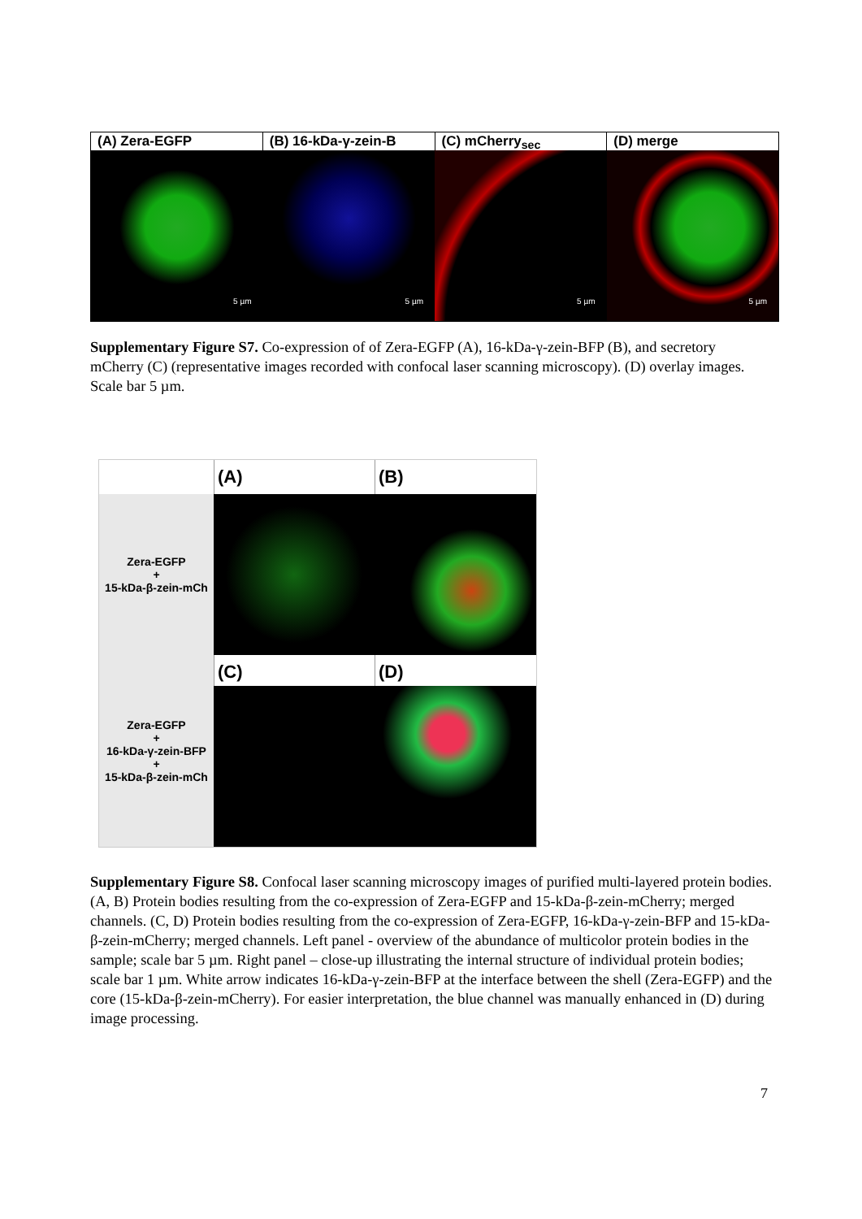(A) Zera-EGFP (B) 16-kDa-γ-zein-B (C) mCherry<sub>sec</sub> (D) merge
5 µm 5 µm 5 µm 5 µm
Supplementary Figure S7. Co-expression of of Zera-EGFP (A), 16-kDa-γ-zein-BFP (B), and secretory mCherry (C) (representative images recorded with confocal laser scanning microscopy). (D) overlay images. Scale bar 5 µm.
(A)
(B)
Zera-EGFP
+
15-kDa-β-zein-mCh
Zera-EGFP
+
16-kDa-γ-zein-BFP
+
15-kDa-β-zein-mCh
(C)
(D)
Supplementary Figure S8. Confocal laser scanning microscopy images of purified multi-layered protein bodies. (A, B) Protein bodies resulting from the co-expression of Zera-EGFP and 15-kDa-β-zein-mCherry; merged channels. (C, D) Protein bodies resulting from the co-expression of Zera-EGFP, 16-kDa-γ-zein-BFP and 15-kDa-β-zein-mCherry; merged channels. Left panel - overview of the abundance of multicolor protein bodies in the sample; scale bar 5 µm. Right panel – close-up illustrating the internal structure of individual protein bodies; scale bar 1 µm. White arrow indicates 16-kDa-γ-zein-BFP at the interface between the shell (Zera-EGFP) and the core (15-kDa-β-zein-mCherry). For easier interpretation, the blue channel was manually enhanced in (D) during image processing.
7